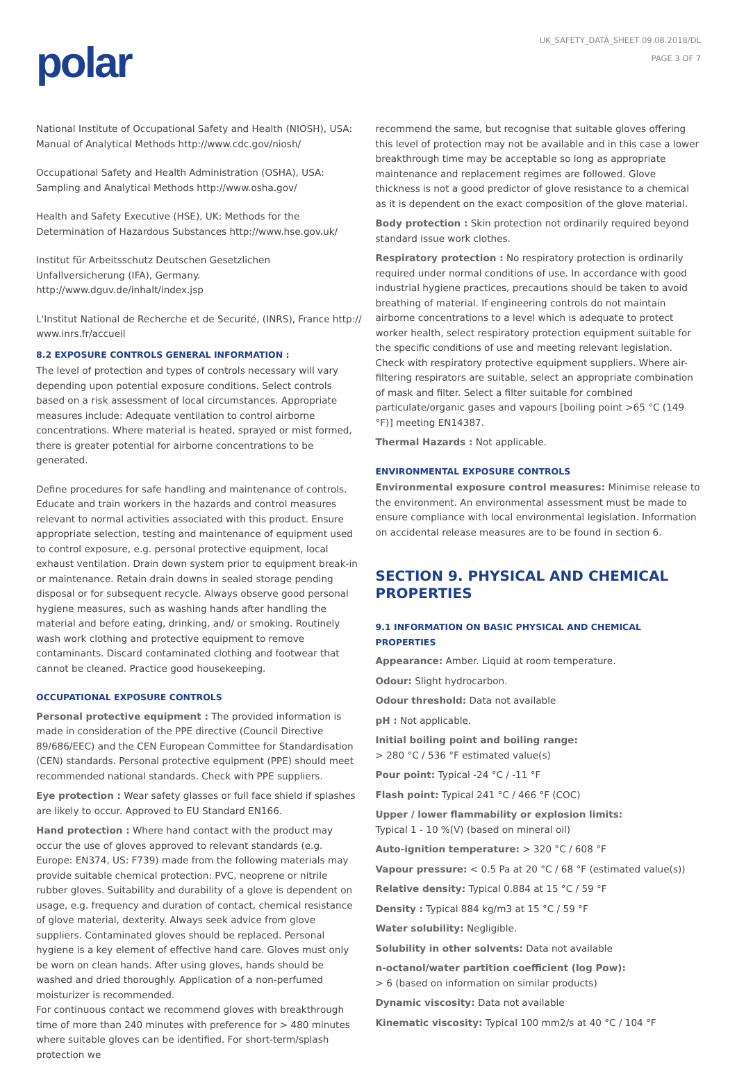polar
UK_SAFETY_DATA_SHEET 09.08.2018/DL
PAGE 3 OF 7
National Institute of Occupational Safety and Health (NIOSH), USA: Manual of Analytical Methods http://www.cdc.gov/niosh/
Occupational Safety and Health Administration (OSHA), USA: Sampling and Analytical Methods http://www.osha.gov/
Health and Safety Executive (HSE), UK: Methods for the Determination of Hazardous Substances http://www.hse.gov.uk/
Institut für Arbeitsschutz Deutschen Gesetzlichen Unfallversicherung (IFA), Germany. http://www.dguv.de/inhalt/index.jsp
L'Institut National de Recherche et de Securité, (INRS), France http:// www.inrs.fr/accueil
8.2 EXPOSURE CONTROLS GENERAL INFORMATION :
The level of protection and types of controls necessary will vary depending upon potential exposure conditions. Select controls based on a risk assessment of local circumstances. Appropriate measures include: Adequate ventilation to control airborne concentrations. Where material is heated, sprayed or mist formed, there is greater potential for airborne concentrations to be generated.
Define procedures for safe handling and maintenance of controls. Educate and train workers in the hazards and control measures relevant to normal activities associated with this product. Ensure appropriate selection, testing and maintenance of equipment used to control exposure, e.g. personal protective equipment, local exhaust ventilation. Drain down system prior to equipment break-in or maintenance. Retain drain downs in sealed storage pending disposal or for subsequent recycle. Always observe good personal hygiene measures, such as washing hands after handling the material and before eating, drinking, and/ or smoking. Routinely wash work clothing and protective equipment to remove contaminants. Discard contaminated clothing and footwear that cannot be cleaned. Practice good housekeeping.
OCCUPATIONAL EXPOSURE CONTROLS
Personal protective equipment : The provided information is made in consideration of the PPE directive (Council Directive 89/686/EEC) and the CEN European Committee for Standardisation (CEN) standards. Personal protective equipment (PPE) should meet recommended national standards. Check with PPE suppliers.
Eye protection : Wear safety glasses or full face shield if splashes are likely to occur. Approved to EU Standard EN166.
Hand protection : Where hand contact with the product may occur the use of gloves approved to relevant standards (e.g. Europe: EN374, US: F739) made from the following materials may provide suitable chemical protection: PVC, neoprene or nitrile rubber gloves. Suitability and durability of a glove is dependent on usage, e.g. frequency and duration of contact, chemical resistance of glove material, dexterity. Always seek advice from glove suppliers. Contaminated gloves should be replaced. Personal hygiene is a key element of effective hand care. Gloves must only be worn on clean hands. After using gloves, hands should be washed and dried thoroughly. Application of a non-perfumed moisturizer is recommended.
For continuous contact we recommend gloves with breakthrough time of more than 240 minutes with preference for > 480 minutes where suitable gloves can be identified. For short-term/splash protection we
recommend the same, but recognise that suitable gloves offering this level of protection may not be available and in this case a lower breakthrough time may be acceptable so long as appropriate maintenance and replacement regimes are followed. Glove thickness is not a good predictor of glove resistance to a chemical as it is dependent on the exact composition of the glove material.
Body protection : Skin protection not ordinarily required beyond standard issue work clothes.
Respiratory protection : No respiratory protection is ordinarily required under normal conditions of use. In accordance with good industrial hygiene practices, precautions should be taken to avoid breathing of material. If engineering controls do not maintain airborne concentrations to a level which is adequate to protect worker health, select respiratory protection equipment suitable for the specific conditions of use and meeting relevant legislation.
Check with respiratory protective equipment suppliers. Where air-filtering respirators are suitable, select an appropriate combination of mask and filter. Select a filter suitable for combined particulate/organic gases and vapours [boiling point >65 °C (149 °F)] meeting EN14387.
Thermal Hazards : Not applicable.
ENVIRONMENTAL EXPOSURE CONTROLS
Environmental exposure control measures: Minimise release to the environment. An environmental assessment must be made to ensure compliance with local environmental legislation. Information on accidental release measures are to be found in section 6.
SECTION 9. PHYSICAL AND CHEMICAL PROPERTIES
9.1 INFORMATION ON BASIC PHYSICAL AND CHEMICAL PROPERTIES
Appearance: Amber. Liquid at room temperature.
Odour: Slight hydrocarbon.
Odour threshold: Data not available
pH : Not applicable.
Initial boiling point and boiling range:
> 280 °C / 536 °F estimated value(s)
Pour point: Typical -24 °C / -11 °F
Flash point: Typical 241 °C / 466 °F (COC)
Upper / lower flammability or explosion limits:
Typical 1 - 10 %(V) (based on mineral oil)
Auto-ignition temperature: > 320 °C / 608 °F
Vapour pressure: < 0.5 Pa at 20 °C / 68 °F (estimated value(s))
Relative density: Typical 0.884 at 15 °C / 59 °F
Density : Typical 884 kg/m3 at 15 °C / 59 °F
Water solubility: Negligible.
Solubility in other solvents: Data not available
n-octanol/water partition coefficient (log Pow):
> 6 (based on information on similar products)
Dynamic viscosity: Data not available
Kinematic viscosity: Typical 100 mm2/s at 40 °C / 104 °F